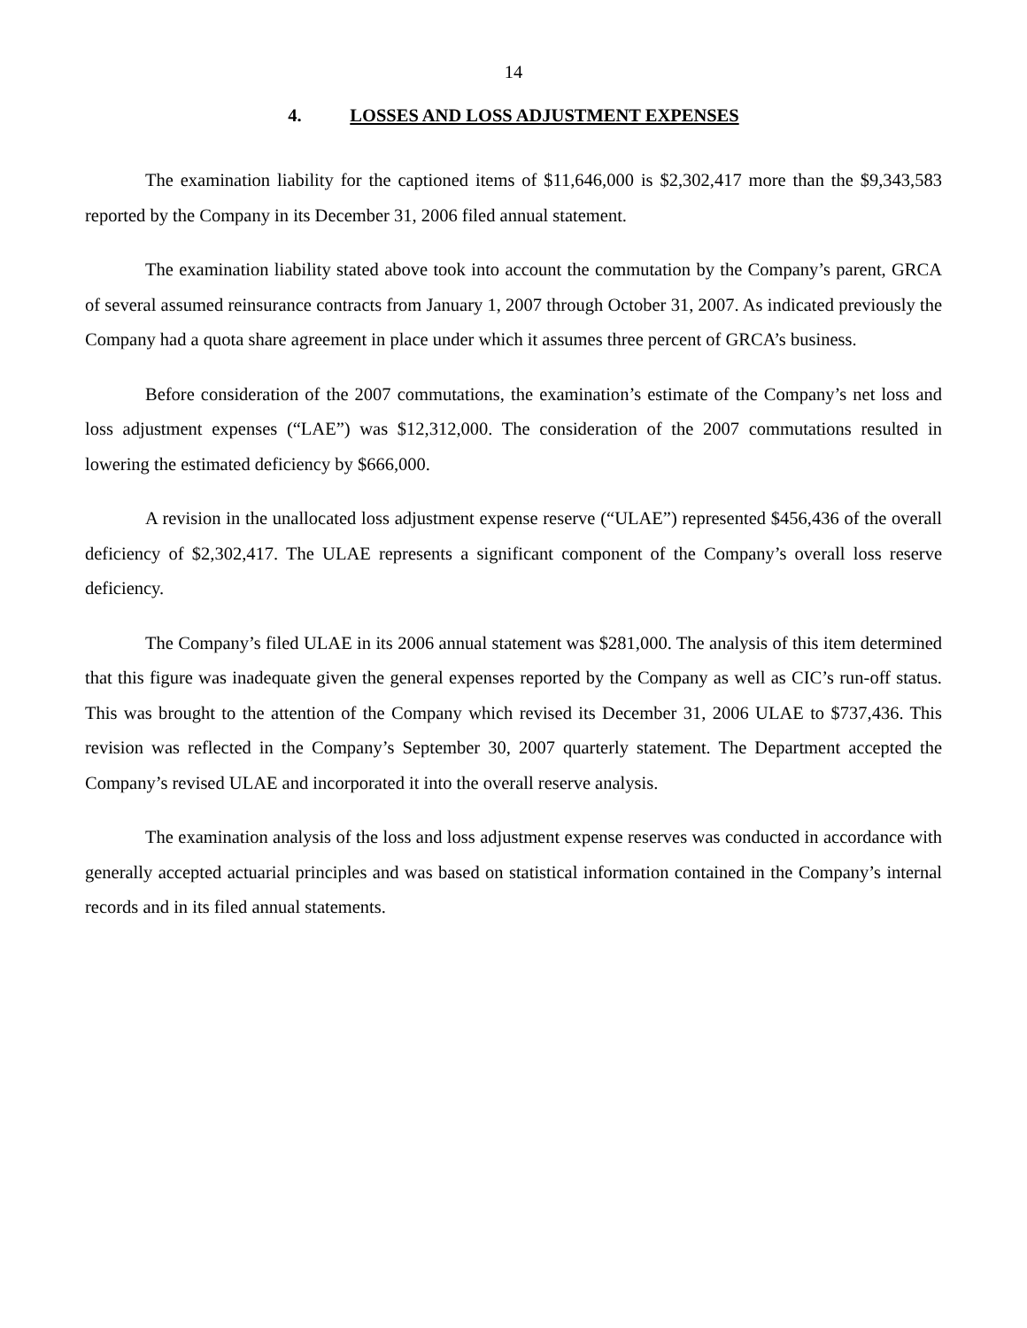14
4. LOSSES AND LOSS ADJUSTMENT EXPENSES
The examination liability for the captioned items of $11,646,000 is $2,302,417 more than the $9,343,583 reported by the Company in its December 31, 2006 filed annual statement.
The examination liability stated above took into account the commutation by the Company’s parent, GRCA of several assumed reinsurance contracts from January 1, 2007 through October 31, 2007. As indicated previously the Company had a quota share agreement in place under which it assumes three percent of GRCA’s business.
Before consideration of the 2007 commutations, the examination’s estimate of the Company’s net loss and loss adjustment expenses (“LAE”) was $12,312,000. The consideration of the 2007 commutations resulted in lowering the estimated deficiency by $666,000.
A revision in the unallocated loss adjustment expense reserve (“ULAE”) represented $456,436 of the overall deficiency of $2,302,417. The ULAE represents a significant component of the Company’s overall loss reserve deficiency.
The Company’s filed ULAE in its 2006 annual statement was $281,000. The analysis of this item determined that this figure was inadequate given the general expenses reported by the Company as well as CIC’s run-off status. This was brought to the attention of the Company which revised its December 31, 2006 ULAE to $737,436. This revision was reflected in the Company’s September 30, 2007 quarterly statement. The Department accepted the Company’s revised ULAE and incorporated it into the overall reserve analysis.
The examination analysis of the loss and loss adjustment expense reserves was conducted in accordance with generally accepted actuarial principles and was based on statistical information contained in the Company’s internal records and in its filed annual statements.